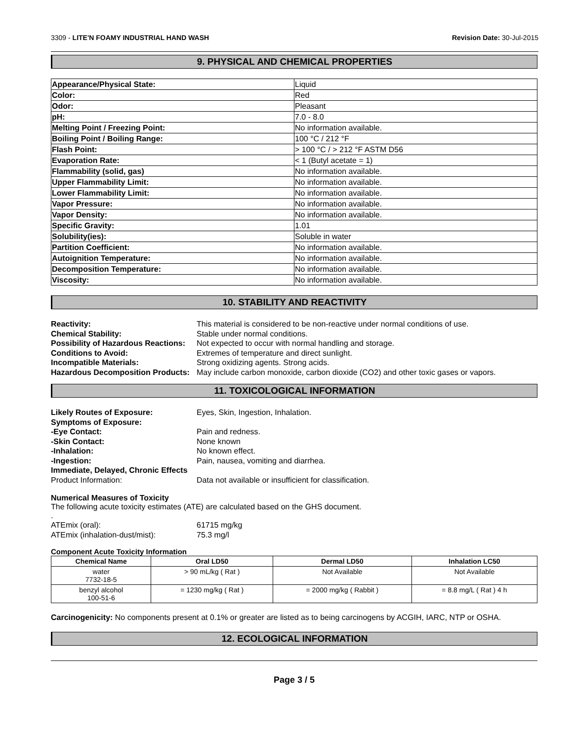3309 - LITE'N FOAMY INDUSTRIAL HAND WASH Revision Date: 30-Jul-2015
9. PHYSICAL AND CHEMICAL PROPERTIES
| Appearance/Physical State: | Liquid |
| Color: | Red |
| Odor: | Pleasant |
| pH: | 7.0 - 8.0 |
| Melting Point / Freezing Point: | No information available. |
| Boiling Point / Boiling Range: | 100 °C / 212 °F |
| Flash Point: | > 100 °C / > 212 °F ASTM D56 |
| Evaporation Rate: | < 1 (Butyl acetate = 1) |
| Flammability (solid, gas) | No information available. |
| Upper Flammability Limit: | No information available. |
| Lower Flammability Limit: | No information available. |
| Vapor Pressure: | No information available. |
| Vapor Density: | No information available. |
| Specific Gravity: | 1.01 |
| Solubility(ies): | Soluble in water |
| Partition Coefficient: | No information available. |
| Autoignition Temperature: | No information available. |
| Decomposition Temperature: | No information available. |
| Viscosity: | No information available. |
10. STABILITY AND REACTIVITY
Reactivity: This material is considered to be non-reactive under normal conditions of use. Chemical Stability: Stable under normal conditions. Possibility of Hazardous Reactions: Not expected to occur with normal handling and storage. Conditions to Avoid: Extremes of temperature and direct sunlight. Incompatible Materials: Strong oxidizing agents. Strong acids. Hazardous Decomposition Products: May include carbon monoxide, carbon dioxide (CO2) and other toxic gases or vapors.
11. TOXICOLOGICAL INFORMATION
Likely Routes of Exposure: Eyes, Skin, Ingestion, Inhalation. Symptoms of Exposure: -Eye Contact: Pain and redness. -Skin Contact: None known -Inhalation: No known effect. -Ingestion: Pain, nausea, vomiting and diarrhea. Immediate, Delayed, Chronic Effects Product Information: Data not available or insufficient for classification.
Numerical Measures of Toxicity
The following acute toxicity estimates (ATE) are calculated based on the GHS document.
.
ATEmix (oral): 61715 mg/kg ATEmix (inhalation-dust/mist): 75.3 mg/l
Component Acute Toxicity Information
| Chemical Name | Oral LD50 | Dermal LD50 | Inhalation LC50 |
| --- | --- | --- | --- |
| water 7732-18-5 | > 90 mL/kg ( Rat ) | Not Available | Not Available |
| benzyl alcohol 100-51-6 | = 1230 mg/kg ( Rat ) | = 2000 mg/kg ( Rabbit ) | = 8.8 mg/L ( Rat ) 4 h |
Carcinogenicity: No components present at 0.1% or greater are listed as to being carcinogens by ACGIH, IARC, NTP or OSHA.
12. ECOLOGICAL INFORMATION
Page 3 / 5